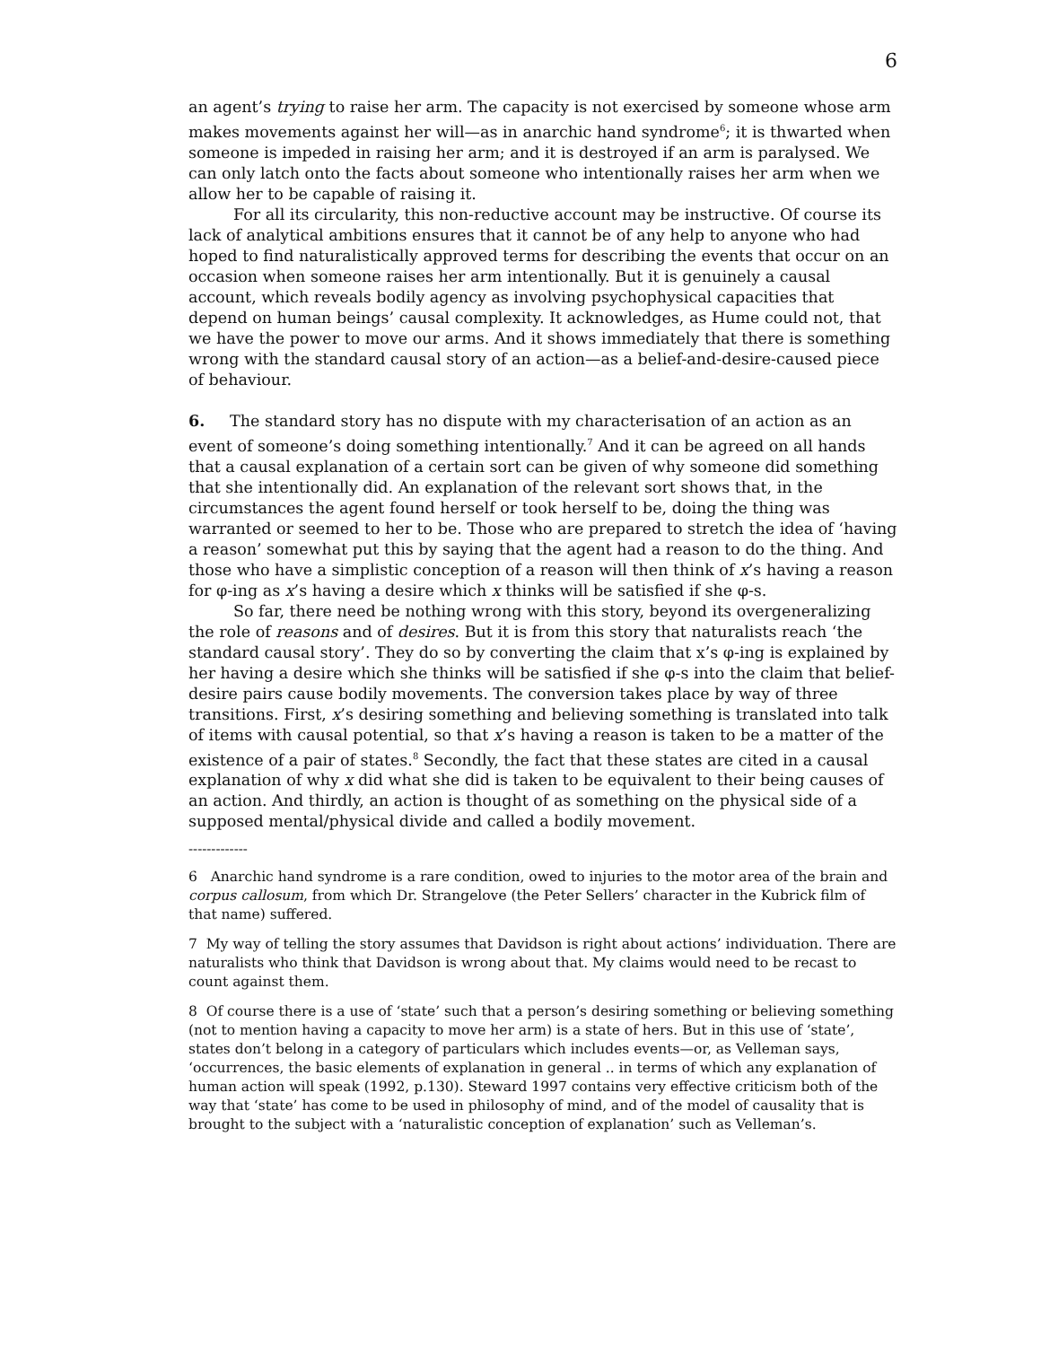6
an agent’s trying to raise her arm. The capacity is not exercised by someone whose arm makes movements against her will—as in anarchic hand syndrome<sup>6</sup>; it is thwarted when someone is impeded in raising her arm; and it is destroyed if an arm is paralysed. We can only latch onto the facts about someone who intentionally raises her arm when we allow her to be capable of raising it.
For all its circularity, this non-reductive account may be instructive. Of course its lack of analytical ambitions ensures that it cannot be of any help to anyone who had hoped to find naturalistically approved terms for describing the events that occur on an occasion when someone raises her arm intentionally. But it is genuinely a causal account, which reveals bodily agency as involving psychophysical capacities that depend on human beings’ causal complexity. It acknowledges, as Hume could not, that we have the power to move our arms. And it shows immediately that there is something wrong with the standard causal story of an action—as a belief-and-desire-caused piece of behaviour.
6. The standard story has no dispute with my characterisation of an action as an event of someone’s doing something intentionally.<sup>7</sup> And it can be agreed on all hands that a causal explanation of a certain sort can be given of why someone did something that she intentionally did. An explanation of the relevant sort shows that, in the circumstances the agent found herself or took herself to be, doing the thing was warranted or seemed to her to be. Those who are prepared to stretch the idea of ‘having a reason’ somewhat put this by saying that the agent had a reason to do the thing. And those who have a simplistic conception of a reason will then think of x’s having a reason for φ-ing as x’s having a desire which x thinks will be satisfied if she φ-s.
So far, there need be nothing wrong with this story, beyond its overgeneralizing the role of reasons and of desires. But it is from this story that naturalists reach ‘the standard causal story’. They do so by converting the claim that x’s φ-ing is explained by her having a desire which she thinks will be satisfied if she φ-s into the claim that belief-desire pairs cause bodily movements. The conversion takes place by way of three transitions. First, x’s desiring something and believing something is translated into talk of items with causal potential, so that x’s having a reason is taken to be a matter of the existence of a pair of states.<sup>8</sup> Secondly, the fact that these states are cited in a causal explanation of why x did what she did is taken to be equivalent to their being causes of an action. And thirdly, an action is thought of as something on the physical side of a supposed mental/physical divide and called a bodily movement.
-------------
6 Anarchic hand syndrome is a rare condition, owed to injuries to the motor area of the brain and corpus callosum, from which Dr. Strangelove (the Peter Sellers’ character in the Kubrick film of that name) suffered.
7 My way of telling the story assumes that Davidson is right about actions’ individuation. There are naturalists who think that Davidson is wrong about that. My claims would need to be recast to count against them.
8 Of course there is a use of ‘state’ such that a person’s desiring something or believing something (not to mention having a capacity to move her arm) is a state of hers. But in this use of ‘state’, states don’t belong in a category of particulars which includes events—or, as Velleman says, ‘occurrences, the basic elements of explanation in general .. in terms of which any explanation of human action will speak (1992, p.130). Steward 1997 contains very effective criticism both of the way that ‘state’ has come to be used in philosophy of mind, and of the model of causality that is brought to the subject with a ‘naturalistic conception of explanation’ such as Velleman’s.